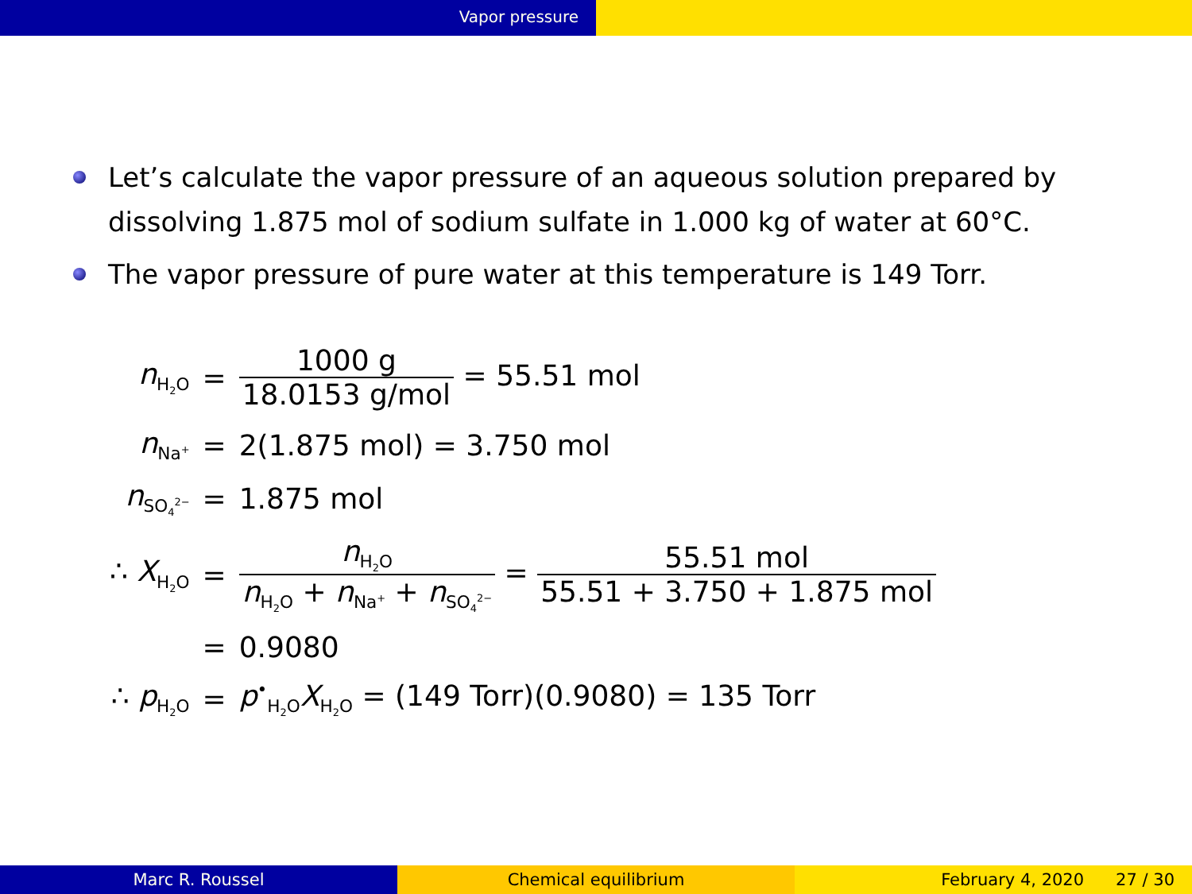Vapor pressure
Let’s calculate the vapor pressure of an aqueous solution prepared by dissolving 1.875 mol of sodium sulfate in 1.000 kg of water at 60°C.
The vapor pressure of pure water at this temperature is 149 Torr.
| n<sub>H<sub>2</sub>O</sub> | = | 1000 g 18.0153 g/mol = 55.51 mol |
| n<sub>Na<sup>+</sup></sub> | = | 2(1.875 mol) = 3.750 mol |
| n<sub>SO<sub>4</sub><sup>2−</sup></sub> | = | 1.875 mol |
| ∴ X<sub>H<sub>2</sub>O</sub> | = | n<sub>H<sub>2</sub>O</sub> n<sub>H<sub>2</sub>O</sub> + n<sub>Na<sup>+</sup></sub> + n<sub>SO<sub>4</sub><sup>2−</sup></sub> = 55.51 mol 55.51 + 3.750 + 1.875 mol |
| | = | 0.9080 |
| ∴ p<sub>H<sub>2</sub>O</sub> | = | p<sup>•</sup><sub>H<sub>2</sub>O</sub> X<sub>H<sub>2</sub>O</sub> = (149 Torr)(0.9080) = 135 Torr |
Marc R. Roussel Chemical equilibrium February 4, 2020 27 / 30